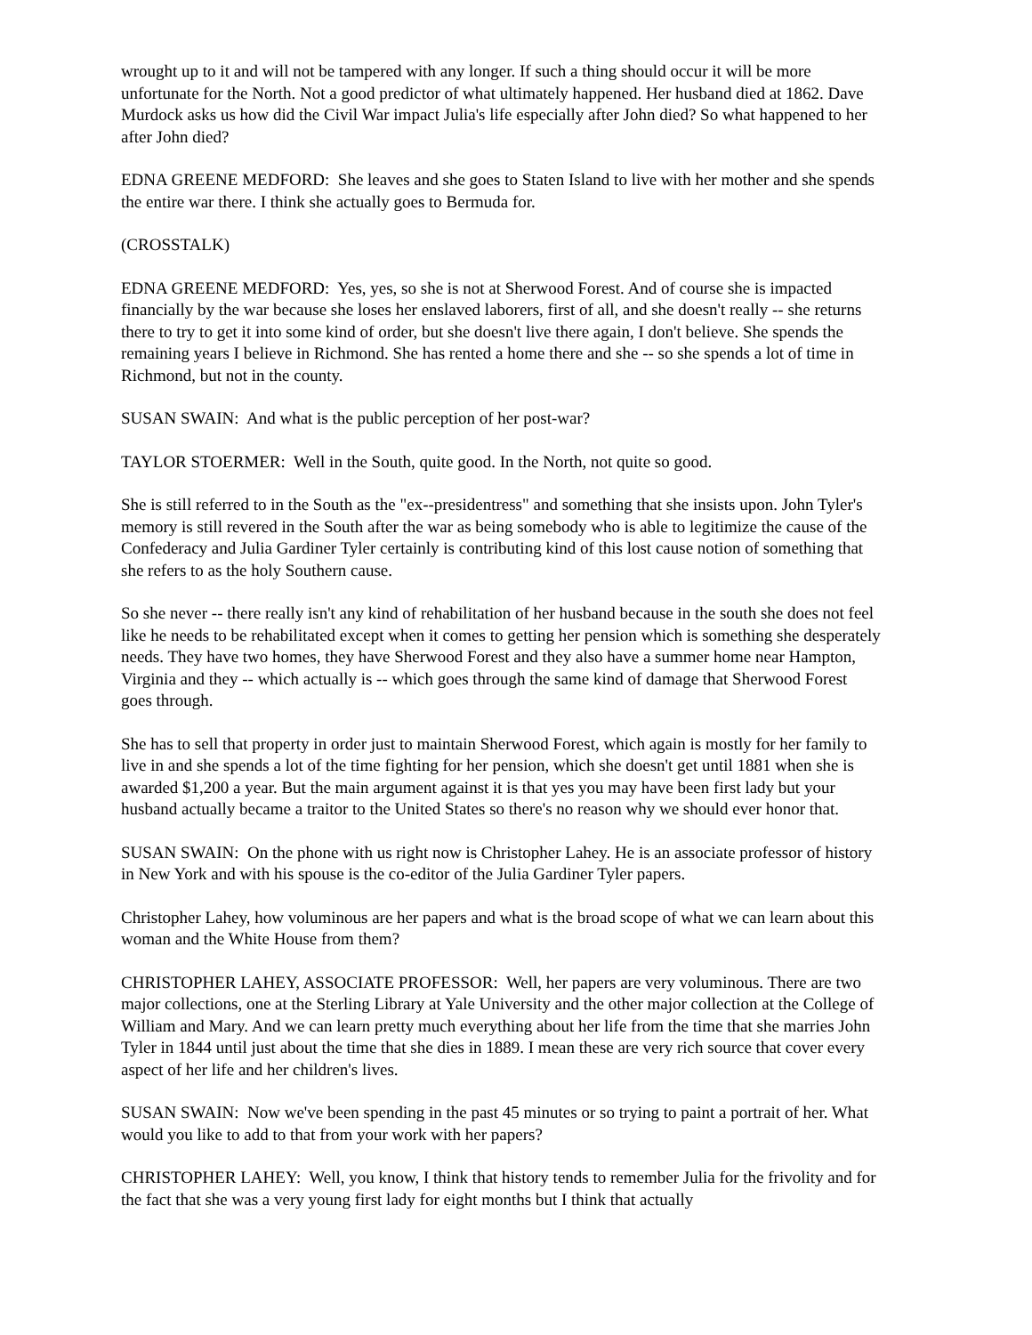wrought up to it and will not be tampered with any longer. If such a thing should occur it will be more unfortunate for the North. Not a good predictor of what ultimately happened. Her husband died at 1862. Dave Murdock asks us how did the Civil War impact Julia's life especially after John died? So what happened to her after John died?
EDNA GREENE MEDFORD: She leaves and she goes to Staten Island to live with her mother and she spends the entire war there. I think she actually goes to Bermuda for.
(CROSSTALK)
EDNA GREENE MEDFORD: Yes, yes, so she is not at Sherwood Forest. And of course she is impacted financially by the war because she loses her enslaved laborers, first of all, and she doesn't really -- she returns there to try to get it into some kind of order, but she doesn't live there again, I don't believe. She spends the remaining years I believe in Richmond. She has rented a home there and she -- so she spends a lot of time in Richmond, but not in the county.
SUSAN SWAIN: And what is the public perception of her post-war?
TAYLOR STOERMER: Well in the South, quite good. In the North, not quite so good.
She is still referred to in the South as the "ex--presidentress" and something that she insists upon. John Tyler's memory is still revered in the South after the war as being somebody who is able to legitimize the cause of the Confederacy and Julia Gardiner Tyler certainly is contributing kind of this lost cause notion of something that she refers to as the holy Southern cause.
So she never -- there really isn't any kind of rehabilitation of her husband because in the south she does not feel like he needs to be rehabilitated except when it comes to getting her pension which is something she desperately needs. They have two homes, they have Sherwood Forest and they also have a summer home near Hampton, Virginia and they -- which actually is -- which goes through the same kind of damage that Sherwood Forest goes through.
She has to sell that property in order just to maintain Sherwood Forest, which again is mostly for her family to live in and she spends a lot of the time fighting for her pension, which she doesn't get until 1881 when she is awarded $1,200 a year. But the main argument against it is that yes you may have been first lady but your husband actually became a traitor to the United States so there's no reason why we should ever honor that.
SUSAN SWAIN: On the phone with us right now is Christopher Lahey. He is an associate professor of history in New York and with his spouse is the co-editor of the Julia Gardiner Tyler papers.
Christopher Lahey, how voluminous are her papers and what is the broad scope of what we can learn about this woman and the White House from them?
CHRISTOPHER LAHEY, ASSOCIATE PROFESSOR: Well, her papers are very voluminous. There are two major collections, one at the Sterling Library at Yale University and the other major collection at the College of William and Mary. And we can learn pretty much everything about her life from the time that she marries John Tyler in 1844 until just about the time that she dies in 1889. I mean these are very rich source that cover every aspect of her life and her children's lives.
SUSAN SWAIN: Now we've been spending in the past 45 minutes or so trying to paint a portrait of her. What would you like to add to that from your work with her papers?
CHRISTOPHER LAHEY: Well, you know, I think that history tends to remember Julia for the frivolity and for the fact that she was a very young first lady for eight months but I think that actually